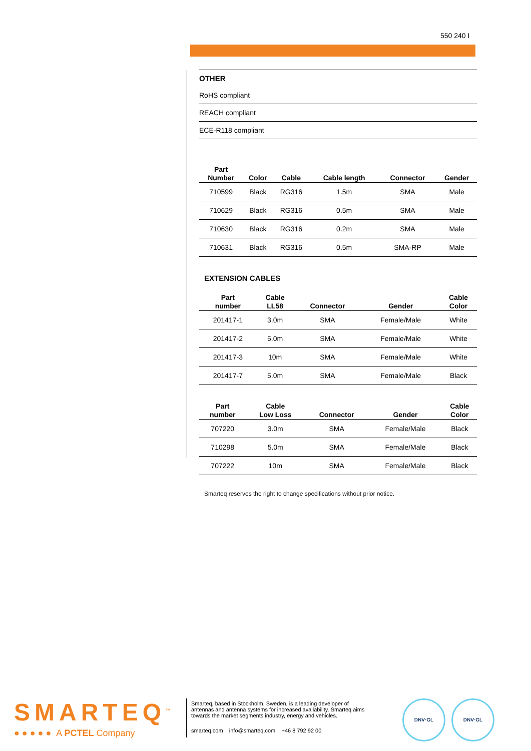550 240 I
OTHER
RoHS compliant
REACH compliant
ECE-R118 compliant
| Part Number | Color | Cable | Cable length | Connector | Gender |
| --- | --- | --- | --- | --- | --- |
| 710599 | Black | RG316 | 1.5m | SMA | Male |
| 710629 | Black | RG316 | 0.5m | SMA | Male |
| 710630 | Black | RG316 | 0.2m | SMA | Male |
| 710631 | Black | RG316 | 0.5m | SMA-RP | Male |
EXTENSION CABLES
| Part number | Cable LL58 | Connector | Gender | Cable Color |
| --- | --- | --- | --- | --- |
| 201417-1 | 3.0m | SMA | Female/Male | White |
| 201417-2 | 5.0m | SMA | Female/Male | White |
| 201417-3 | 10m | SMA | Female/Male | White |
| 201417-7 | 5.0m | SMA | Female/Male | Black |
| Part number | Cable Low Loss | Connector | Gender | Cable Color |
| --- | --- | --- | --- | --- |
| 707220 | 3.0m | SMA | Female/Male | Black |
| 710298 | 5.0m | SMA | Female/Male | Black |
| 707222 | 10m | SMA | Female/Male | Black |
Smarteq reserves the right to change specifications without prior notice.
SMARTEQ<sup>™</sup>
● ● ● ● ● A PCTEL Company
Smarteq, based in Stockholm, Sweden, is a leading developer of antennas and antenna systems for increased availability. Smarteq aims towards the market segments industry, energy and vehicles.
smarteq.com info@smarteq.com +46 8 792 92 00
DNV·GL DNV·GL